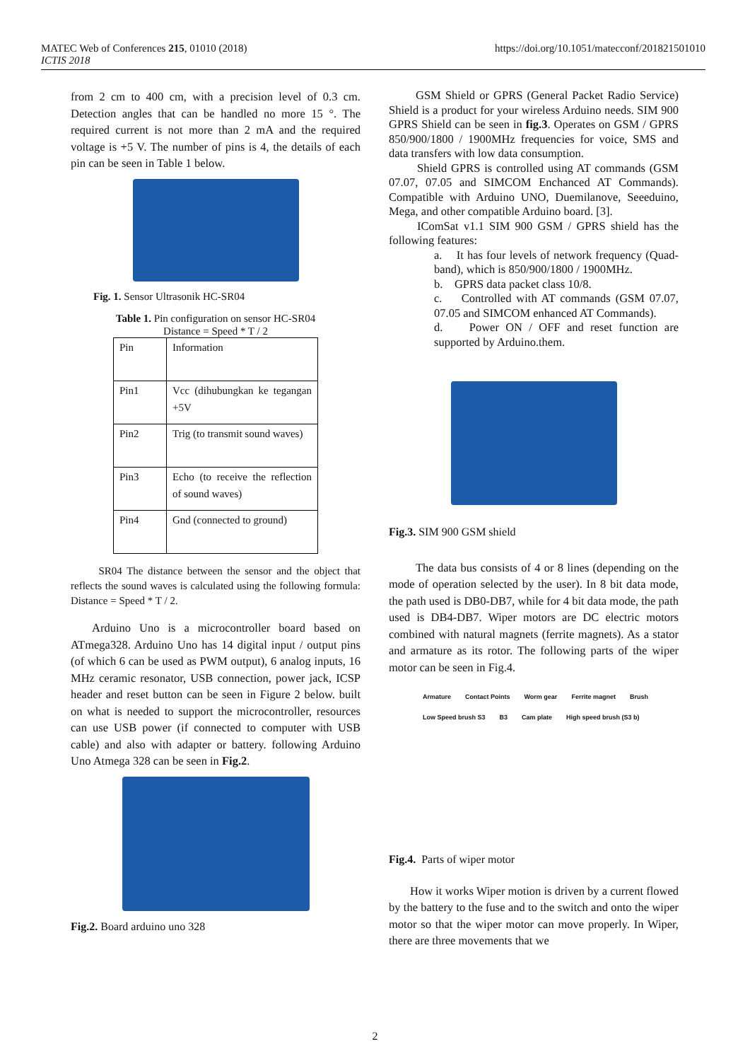MATEC Web of Conferences 215, 01010 (2018)
ICTIS 2018
https://doi.org/10.1051/matecconf/201821501010
from 2 cm to 400 cm, with a precision level of 0.3 cm. Detection angles that can be handled no more 15 °. The required current is not more than 2 mA and the required voltage is +5 V. The number of pins is 4, the details of each pin can be seen in Table 1 below.
Fig. 1. Sensor Ultrasonik HC-SR04
Table 1. Pin configuration on sensor HC-SR04
Distance = Speed * T / 2
| Pin | Information |
| --- | --- |
| Pin1 | Vcc (dihubungkan ke tegangan +5V |
| Pin2 | Trig (to transmit sound waves) |
| Pin3 | Echo (to receive the reflection of sound waves) |
| Pin4 | Gnd (connected to ground) |
SR04 The distance between the sensor and the object that reflects the sound waves is calculated using the following formula: Distance = Speed * T / 2.
Arduino Uno is a microcontroller board based on ATmega328. Arduino Uno has 14 digital input / output pins (of which 6 can be used as PWM output), 6 analog inputs, 16 MHz ceramic resonator, USB connection, power jack, ICSP header and reset button can be seen in Figure 2 below. built on what is needed to support the microcontroller, resources can use USB power (if connected to computer with USB cable) and also with adapter or battery. following Arduino Uno Atmega 328 can be seen in Fig.2.
Fig.2. Board arduino uno 328
GSM Shield or GPRS (General Packet Radio Service) Shield is a product for your wireless Arduino needs. SIM 900 GPRS Shield can be seen in fig.3. Operates on GSM / GPRS 850/900/1800 / 1900MHz frequencies for voice, SMS and data transfers with low data consumption.
Shield GPRS is controlled using AT commands (GSM 07.07, 07.05 and SIMCOM Enchanced AT Commands). Compatible with Arduino UNO, Duemilanove, Seeeduino, Mega, and other compatible Arduino board. [3].
IComSat v1.1 SIM 900 GSM / GPRS shield has the following features:
a. It has four levels of network frequency (Quad-band), which is 850/900/1800 / 1900MHz.
b. GPRS data packet class 10/8.
c. Controlled with AT commands (GSM 07.07, 07.05 and SIMCOM enhanced AT Commands).
d. Power ON / OFF and reset function are supported by Arduino.them.
Fig.3. SIM 900 GSM shield
The data bus consists of 4 or 8 lines (depending on the mode of operation selected by the user). In 8 bit data mode, the path used is DB0-DB7, while for 4 bit data mode, the path used is DB4-DB7. Wiper motors are DC electric motors combined with natural magnets (ferrite magnets). As a stator and armature as its rotor. The following parts of the wiper motor can be seen in Fig.4.
Armature Contact Points Worm gear Ferrite magnet Brush Low Speed brush S3 B3 Cam plate High speed brush (S3 b)
Fig.4. Parts of wiper motor
How it works Wiper motion is driven by a current flowed by the battery to the fuse and to the switch and onto the wiper motor so that the wiper motor can move properly. In Wiper, there are three movements that we
2